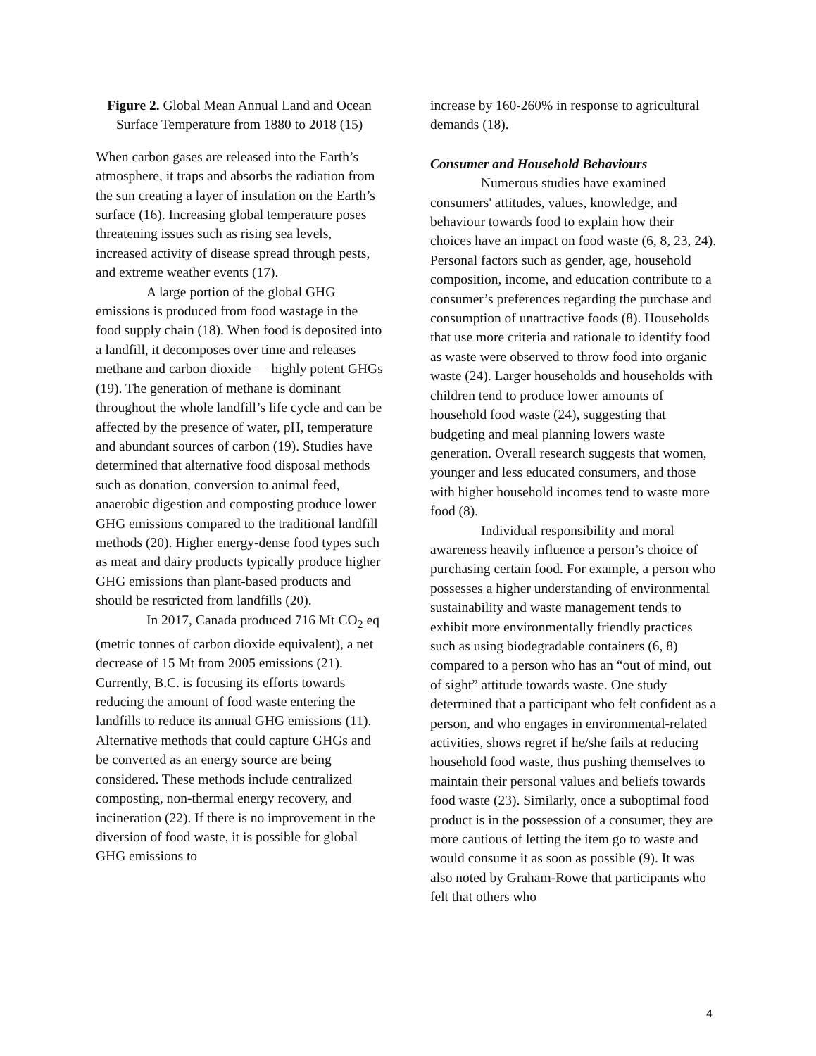Figure 2. Global Mean Annual Land and Ocean Surface Temperature from 1880 to 2018 (15)
When carbon gases are released into the Earth’s atmosphere, it traps and absorbs the radiation from the sun creating a layer of insulation on the Earth’s surface (16). Increasing global temperature poses threatening issues such as rising sea levels, increased activity of disease spread through pests, and extreme weather events (17).
A large portion of the global GHG emissions is produced from food wastage in the food supply chain (18). When food is deposited into a landfill, it decomposes over time and releases methane and carbon dioxide — highly potent GHGs (19). The generation of methane is dominant throughout the whole landfill’s life cycle and can be affected by the presence of water, pH, temperature and abundant sources of carbon (19). Studies have determined that alternative food disposal methods such as donation, conversion to animal feed, anaerobic digestion and composting produce lower GHG emissions compared to the traditional landfill methods (20). Higher energy-dense food types such as meat and dairy products typically produce higher GHG emissions than plant-based products and should be restricted from landfills (20).
In 2017, Canada produced 716 Mt CO<sub>2</sub> eq (metric tonnes of carbon dioxide equivalent), a net decrease of 15 Mt from 2005 emissions (21). Currently, B.C. is focusing its efforts towards reducing the amount of food waste entering the landfills to reduce its annual GHG emissions (11). Alternative methods that could capture GHGs and be converted as an energy source are being considered. These methods include centralized composting, non-thermal energy recovery, and incineration (22). If there is no improvement in the diversion of food waste, it is possible for global GHG emissions to
increase by 160-260% in response to agricultural demands (18).
Consumer and Household Behaviours
Numerous studies have examined consumers' attitudes, values, knowledge, and behaviour towards food to explain how their choices have an impact on food waste (6, 8, 23, 24). Personal factors such as gender, age, household composition, income, and education contribute to a consumer’s preferences regarding the purchase and consumption of unattractive foods (8). Households that use more criteria and rationale to identify food as waste were observed to throw food into organic waste (24). Larger households and households with children tend to produce lower amounts of household food waste (24), suggesting that budgeting and meal planning lowers waste generation. Overall research suggests that women, younger and less educated consumers, and those with higher household incomes tend to waste more food (8).
Individual responsibility and moral awareness heavily influence a person’s choice of purchasing certain food. For example, a person who possesses a higher understanding of environmental sustainability and waste management tends to exhibit more environmentally friendly practices such as using biodegradable containers (6, 8) compared to a person who has an “out of mind, out of sight” attitude towards waste. One study determined that a participant who felt confident as a person, and who engages in environmental-related activities, shows regret if he/she fails at reducing household food waste, thus pushing themselves to maintain their personal values and beliefs towards food waste (23). Similarly, once a suboptimal food product is in the possession of a consumer, they are more cautious of letting the item go to waste and would consume it as soon as possible (9). It was also noted by Graham-Rowe that participants who felt that others who
4